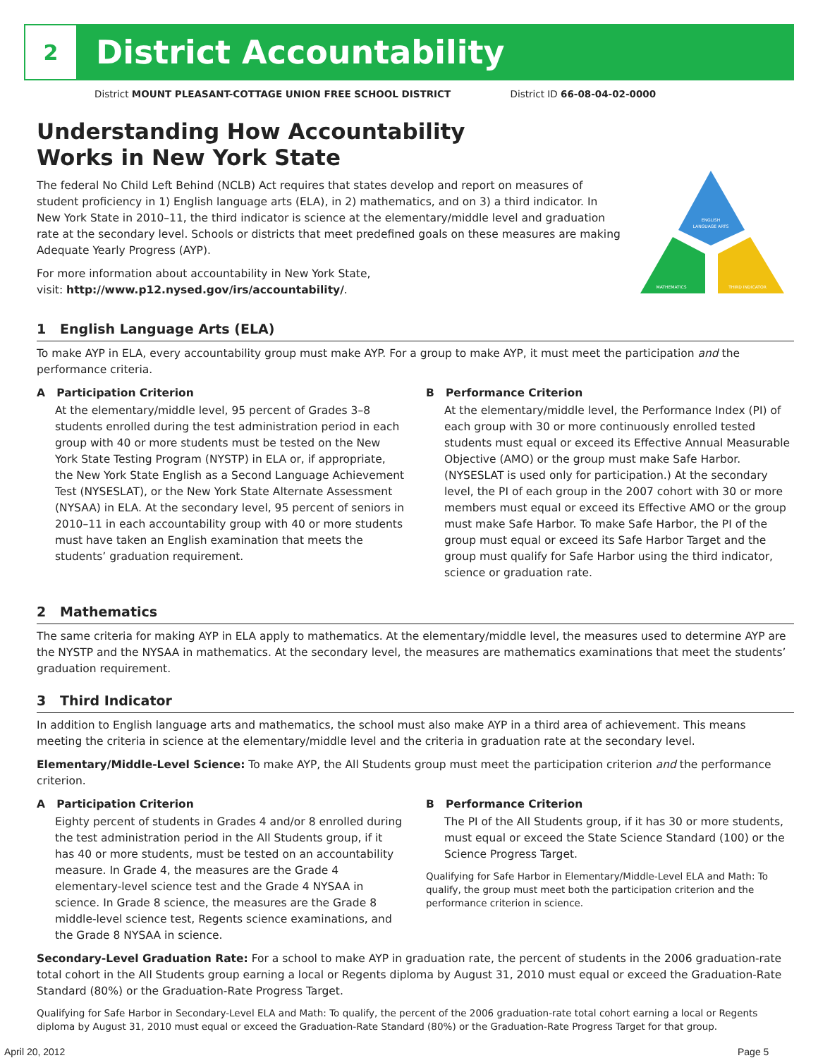2
District Accountability
District MOUNT PLEASANT-COTTAGE UNION FREE SCHOOL DISTRICT District ID 66-08-04-02-0000
Understanding How Accountability
Works in New York State
The federal No Child Left Behind (NCLB) Act requires that states develop and report on measures of student proficiency in 1) English language arts (ELA), in 2) mathematics, and on 3) a third indicator. In New York State in 2010–11, the third indicator is science at the elementary/middle level and graduation rate at the secondary level. Schools or districts that meet predefined goals on these measures are making Adequate Yearly Progress (AYP).
For more information about accountability in New York State,
visit: http://www.p12.nysed.gov/irs/accountability/.
ENGLISH
LANGUAGE ARTS
MATHEMATICS
THIRD INDICATOR
1 English Language Arts (ELA)
To make AYP in ELA, every accountability group must make AYP. For a group to make AYP, it must meet the participation and the performance criteria.
A Participation Criterion
At the elementary/middle level, 95 percent of Grades 3–8 students enrolled during the test administration period in each group with 40 or more students must be tested on the New York State Testing Program (NYSTP) in ELA or, if appropriate, the New York State English as a Second Language Achievement Test (NYSESLAT), or the New York State Alternate Assessment (NYSAA) in ELA. At the secondary level, 95 percent of seniors in 2010–11 in each accountability group with 40 or more students must have taken an English examination that meets the students’ graduation requirement.
B Performance Criterion
At the elementary/middle level, the Performance Index (PI) of each group with 30 or more continuously enrolled tested students must equal or exceed its Effective Annual Measurable Objective (AMO) or the group must make Safe Harbor. (NYSESLAT is used only for participation.) At the secondary level, the PI of each group in the 2007 cohort with 30 or more members must equal or exceed its Effective AMO or the group must make Safe Harbor. To make Safe Harbor, the PI of the group must equal or exceed its Safe Harbor Target and the group must qualify for Safe Harbor using the third indicator, science or graduation rate.
2 Mathematics
The same criteria for making AYP in ELA apply to mathematics. At the elementary/middle level, the measures used to determine AYP are the NYSTP and the NYSAA in mathematics. At the secondary level, the measures are mathematics examinations that meet the students’ graduation requirement.
3 Third Indicator
In addition to English language arts and mathematics, the school must also make AYP in a third area of achievement. This means meeting the criteria in science at the elementary/middle level and the criteria in graduation rate at the secondary level.
Elementary/Middle-Level Science: To make AYP, the All Students group must meet the participation criterion and the performance criterion.
A Participation Criterion
Eighty percent of students in Grades 4 and/or 8 enrolled during the test administration period in the All Students group, if it has 40 or more students, must be tested on an accountability measure. In Grade 4, the measures are the Grade 4 elementary-level science test and the Grade 4 NYSAA in science. In Grade 8 science, the measures are the Grade 8 middle-level science test, Regents science examinations, and the Grade 8 NYSAA in science.
B Performance Criterion
The PI of the All Students group, if it has 30 or more students, must equal or exceed the State Science Standard (100) or the Science Progress Target.
Qualifying for Safe Harbor in Elementary/Middle-Level ELA and Math: To qualify, the group must meet both the participation criterion and the performance criterion in science.
Secondary-Level Graduation Rate: For a school to make AYP in graduation rate, the percent of students in the 2006 graduation-rate total cohort in the All Students group earning a local or Regents diploma by August 31, 2010 must equal or exceed the Graduation-Rate Standard (80%) or the Graduation-Rate Progress Target.
Qualifying for Safe Harbor in Secondary-Level ELA and Math: To qualify, the percent of the 2006 graduation-rate total cohort earning a local or Regents diploma by August 31, 2010 must equal or exceed the Graduation-Rate Standard (80%) or the Graduation-Rate Progress Target for that group.
April 20, 2012 Page 5